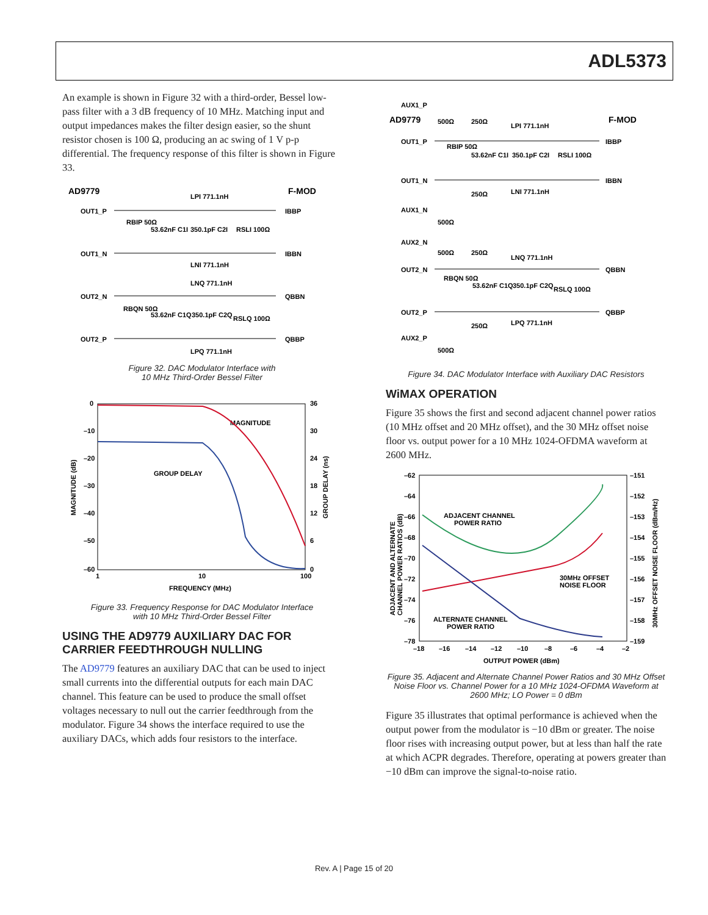ADL5373
An example is shown in Figure 32 with a third-order, Bessel low-pass filter with a 3 dB frequency of 10 MHz. Matching input and output impedances makes the filter design easier, so the shunt resistor chosen is 100 Ω, producing an ac swing of 1 V p-p differential. The frequency response of this filter is shown in Figure 33.
AD9779
F-MOD
OUT1_P
OUT1_N
OUT2_N
OUT2_P
IBBP
IBBN
QBBN
QBBP
LPI 771.1nH
LNI 771.1nH
LNQ 771.1nH
LPQ 771.1nH
RBIP 50Ω
53.62nF C1I
350.1pF C2I
RSLI 100Ω
RBQN 50Ω
53.62nF C1Q
350.1pF C2Q
RSLQ 100Ω
Figure 32. DAC Modulator Interface with
10 MHz Third-Order Bessel Filter
0
–10
–20
–30
–40
–50
–60
36
30
24
18
12
6
0
1
10
100
FREQUENCY (MHz)
MAGNITUDE
GROUP DELAY
MAGNITUDE (dB)
GROUP DELAY (ns)
Figure 33. Frequency Response for DAC Modulator Interface
with 10 MHz Third-Order Bessel Filter
USING THE AD9779 AUXILIARY DAC FOR CARRIER FEEDTHROUGH NULLING
The AD9779 features an auxiliary DAC that can be used to inject small currents into the differential outputs for each main DAC channel. This feature can be used to produce the small offset voltages necessary to null out the carrier feedthrough from the modulator. Figure 34 shows the interface required to use the auxiliary DACs, which adds four resistors to the interface.
AD9779
F-MOD
AUX1_P
OUT1_P
OUT1_N
AUX1_N
AUX2_N
OUT2_N
OUT2_P
AUX2_P
IBBP
IBBN
QBBN
QBBP
LPI 771.1nH
LNI 771.1nH
LNQ 771.1nH
LPQ 771.1nH
500Ω
250Ω
250Ω
500Ω
500Ω
250Ω
250Ω
500Ω
RBIP 50Ω
53.62nF C1I
350.1pF C2I
RSLI 100Ω
RBQN 50Ω
53.62nF C1Q
350.1pF C2Q
RSLQ 100Ω
Figure 34. DAC Modulator Interface with Auxiliary DAC Resistors
WiMAX OPERATION
Figure 35 shows the first and second adjacent channel power ratios (10 MHz offset and 20 MHz offset), and the 30 MHz offset noise floor vs. output power for a 10 MHz 1024-OFDMA waveform at 2600 MHz.
–62
–64
–66
–68
–70
–72
–74
–76
–78
–151
–152
–153
–154
–155
–156
–157
–158
–159
–18
–16
–14
–12
–10
–8
–6
–4
–2
OUTPUT POWER (dBm)
ADJACENT CHANNEL
POWER RATIO
30MHz OFFSET
NOISE FLOOR
ALTERNATE CHANNEL
POWER RATIO
ADJACENT AND ALTERNATE
CHANNEL POWER RATIOS (dB)
30MHz OFFSET NOISE FLOOR (dBm/Hz)
Figure 35. Adjacent and Alternate Channel Power Ratios and 30 MHz Offset Noise Floor vs. Channel Power for a 10 MHz 1024-OFDMA Waveform at 2600 MHz; LO Power = 0 dBm
Figure 35 illustrates that optimal performance is achieved when the output power from the modulator is −10 dBm or greater. The noise floor rises with increasing output power, but at less than half the rate at which ACPR degrades. Therefore, operating at powers greater than −10 dBm can improve the signal-to-noise ratio.
Rev. A | Page 15 of 20